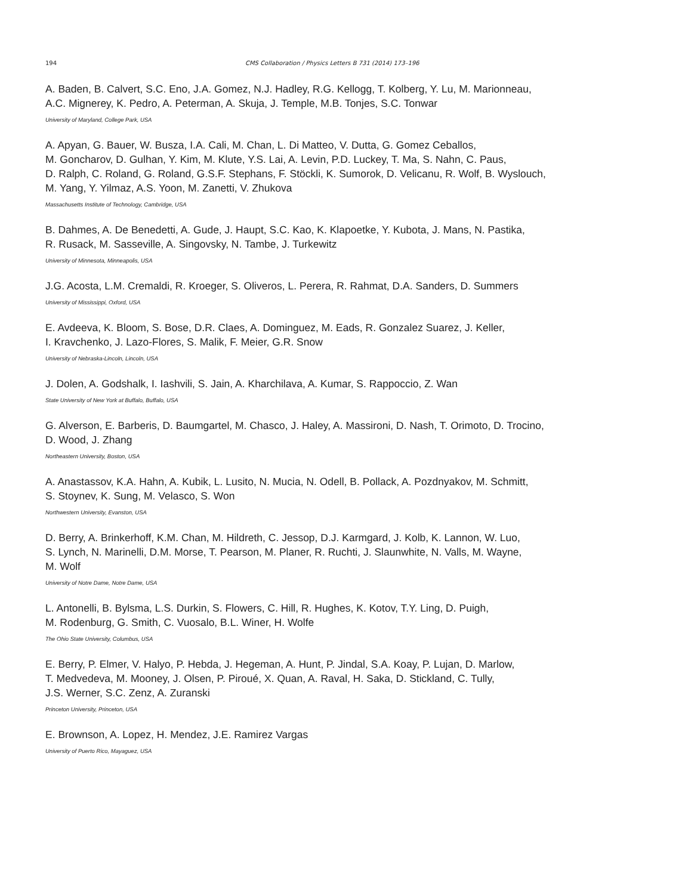194 CMS Collaboration / Physics Letters B 731 (2014) 173–196
A. Baden, B. Calvert, S.C. Eno, J.A. Gomez, N.J. Hadley, R.G. Kellogg, T. Kolberg, Y. Lu, M. Marionneau,
A.C. Mignerey, K. Pedro, A. Peterman, A. Skuja, J. Temple, M.B. Tonjes, S.C. Tonwar
University of Maryland, College Park, USA
A. Apyan, G. Bauer, W. Busza, I.A. Cali, M. Chan, L. Di Matteo, V. Dutta, G. Gomez Ceballos,
M. Goncharov, D. Gulhan, Y. Kim, M. Klute, Y.S. Lai, A. Levin, P.D. Luckey, T. Ma, S. Nahn, C. Paus,
D. Ralph, C. Roland, G. Roland, G.S.F. Stephans, F. Stöckli, K. Sumorok, D. Velicanu, R. Wolf, B. Wyslouch,
M. Yang, Y. Yilmaz, A.S. Yoon, M. Zanetti, V. Zhukova
Massachusetts Institute of Technology, Cambridge, USA
B. Dahmes, A. De Benedetti, A. Gude, J. Haupt, S.C. Kao, K. Klapoetke, Y. Kubota, J. Mans, N. Pastika,
R. Rusack, M. Sasseville, A. Singovsky, N. Tambe, J. Turkewitz
University of Minnesota, Minneapolis, USA
J.G. Acosta, L.M. Cremaldi, R. Kroeger, S. Oliveros, L. Perera, R. Rahmat, D.A. Sanders, D. Summers
University of Mississippi, Oxford, USA
E. Avdeeva, K. Bloom, S. Bose, D.R. Claes, A. Dominguez, M. Eads, R. Gonzalez Suarez, J. Keller,
I. Kravchenko, J. Lazo-Flores, S. Malik, F. Meier, G.R. Snow
University of Nebraska-Lincoln, Lincoln, USA
J. Dolen, A. Godshalk, I. Iashvili, S. Jain, A. Kharchilava, A. Kumar, S. Rappoccio, Z. Wan
State University of New York at Buffalo, Buffalo, USA
G. Alverson, E. Barberis, D. Baumgartel, M. Chasco, J. Haley, A. Massironi, D. Nash, T. Orimoto, D. Trocino,
D. Wood, J. Zhang
Northeastern University, Boston, USA
A. Anastassov, K.A. Hahn, A. Kubik, L. Lusito, N. Mucia, N. Odell, B. Pollack, A. Pozdnyakov, M. Schmitt,
S. Stoynev, K. Sung, M. Velasco, S. Won
Northwestern University, Evanston, USA
D. Berry, A. Brinkerhoff, K.M. Chan, M. Hildreth, C. Jessop, D.J. Karmgard, J. Kolb, K. Lannon, W. Luo,
S. Lynch, N. Marinelli, D.M. Morse, T. Pearson, M. Planer, R. Ruchti, J. Slaunwhite, N. Valls, M. Wayne,
M. Wolf
University of Notre Dame, Notre Dame, USA
L. Antonelli, B. Bylsma, L.S. Durkin, S. Flowers, C. Hill, R. Hughes, K. Kotov, T.Y. Ling, D. Puigh,
M. Rodenburg, G. Smith, C. Vuosalo, B.L. Winer, H. Wolfe
The Ohio State University, Columbus, USA
E. Berry, P. Elmer, V. Halyo, P. Hebda, J. Hegeman, A. Hunt, P. Jindal, S.A. Koay, P. Lujan, D. Marlow,
T. Medvedeva, M. Mooney, J. Olsen, P. Piroué, X. Quan, A. Raval, H. Saka, D. Stickland, C. Tully,
J.S. Werner, S.C. Zenz, A. Zuranski
Princeton University, Princeton, USA
E. Brownson, A. Lopez, H. Mendez, J.E. Ramirez Vargas
University of Puerto Rico, Mayaguez, USA